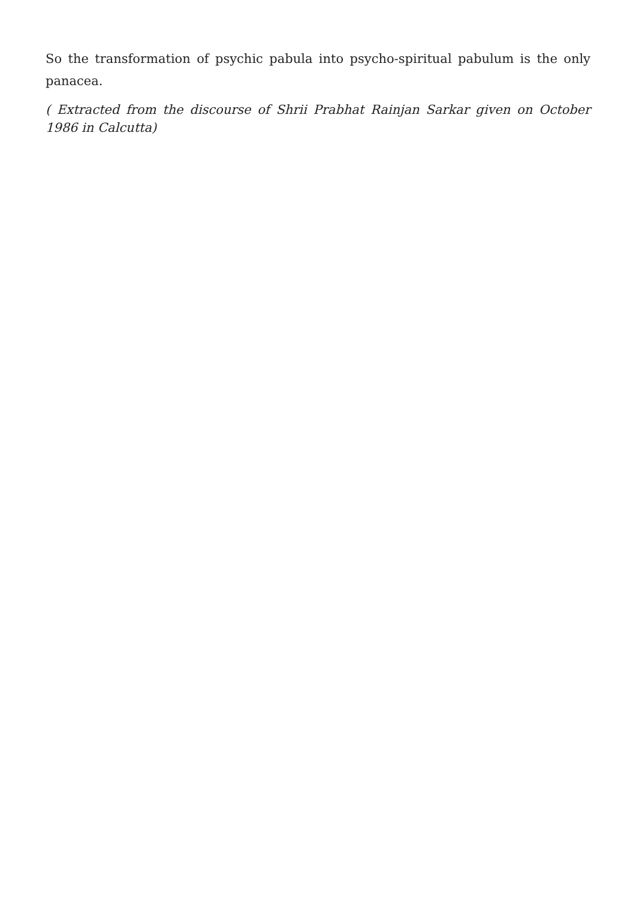So the transformation of psychic pabula into psycho-spiritual pabulum is the only panacea.
( Extracted from the discourse of Shrii Prabhat Rainjan Sarkar given on October 1986 in Calcutta)